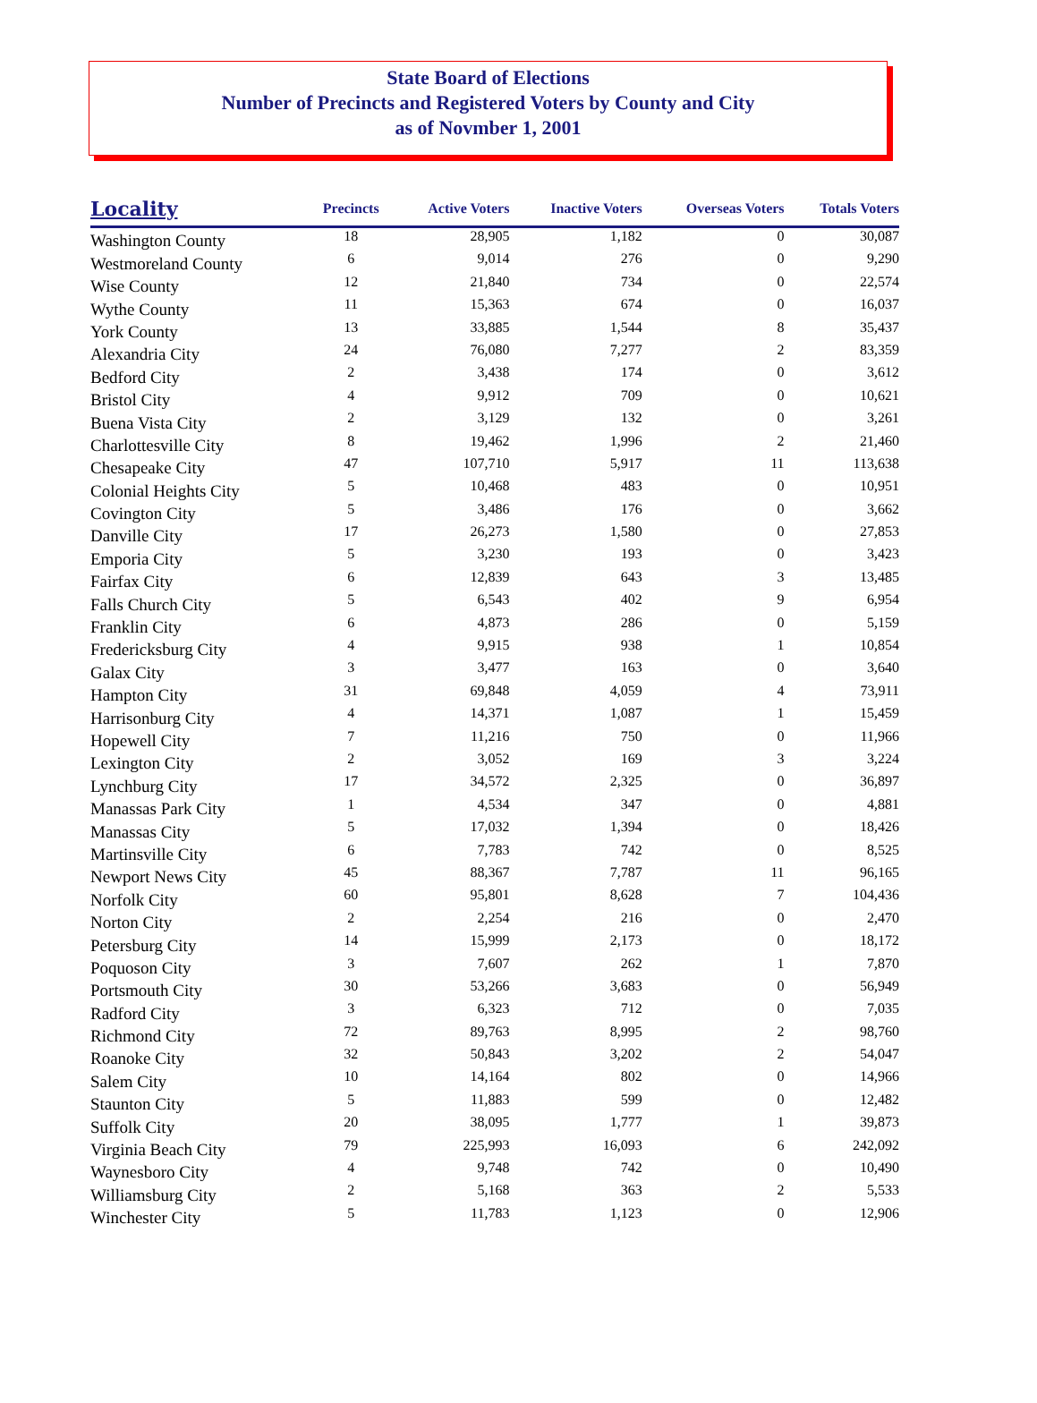State Board of Elections
Number of Precincts and Registered Voters by County and City
as of Novmber 1, 2001
| Locality | Precincts | Active Voters | Inactive Voters | Overseas Voters | Totals Voters |
| --- | --- | --- | --- | --- | --- |
| Washington County | 18 | 28,905 | 1,182 | 0 | 30,087 |
| Westmoreland County | 6 | 9,014 | 276 | 0 | 9,290 |
| Wise County | 12 | 21,840 | 734 | 0 | 22,574 |
| Wythe County | 11 | 15,363 | 674 | 0 | 16,037 |
| York County | 13 | 33,885 | 1,544 | 8 | 35,437 |
| Alexandria City | 24 | 76,080 | 7,277 | 2 | 83,359 |
| Bedford City | 2 | 3,438 | 174 | 0 | 3,612 |
| Bristol City | 4 | 9,912 | 709 | 0 | 10,621 |
| Buena Vista City | 2 | 3,129 | 132 | 0 | 3,261 |
| Charlottesville City | 8 | 19,462 | 1,996 | 2 | 21,460 |
| Chesapeake City | 47 | 107,710 | 5,917 | 11 | 113,638 |
| Colonial Heights City | 5 | 10,468 | 483 | 0 | 10,951 |
| Covington City | 5 | 3,486 | 176 | 0 | 3,662 |
| Danville City | 17 | 26,273 | 1,580 | 0 | 27,853 |
| Emporia City | 5 | 3,230 | 193 | 0 | 3,423 |
| Fairfax City | 6 | 12,839 | 643 | 3 | 13,485 |
| Falls Church City | 5 | 6,543 | 402 | 9 | 6,954 |
| Franklin City | 6 | 4,873 | 286 | 0 | 5,159 |
| Fredericksburg City | 4 | 9,915 | 938 | 1 | 10,854 |
| Galax City | 3 | 3,477 | 163 | 0 | 3,640 |
| Hampton City | 31 | 69,848 | 4,059 | 4 | 73,911 |
| Harrisonburg City | 4 | 14,371 | 1,087 | 1 | 15,459 |
| Hopewell City | 7 | 11,216 | 750 | 0 | 11,966 |
| Lexington City | 2 | 3,052 | 169 | 3 | 3,224 |
| Lynchburg City | 17 | 34,572 | 2,325 | 0 | 36,897 |
| Manassas Park City | 1 | 4,534 | 347 | 0 | 4,881 |
| Manassas City | 5 | 17,032 | 1,394 | 0 | 18,426 |
| Martinsville City | 6 | 7,783 | 742 | 0 | 8,525 |
| Newport News City | 45 | 88,367 | 7,787 | 11 | 96,165 |
| Norfolk City | 60 | 95,801 | 8,628 | 7 | 104,436 |
| Norton City | 2 | 2,254 | 216 | 0 | 2,470 |
| Petersburg City | 14 | 15,999 | 2,173 | 0 | 18,172 |
| Poquoson City | 3 | 7,607 | 262 | 1 | 7,870 |
| Portsmouth City | 30 | 53,266 | 3,683 | 0 | 56,949 |
| Radford City | 3 | 6,323 | 712 | 0 | 7,035 |
| Richmond City | 72 | 89,763 | 8,995 | 2 | 98,760 |
| Roanoke City | 32 | 50,843 | 3,202 | 2 | 54,047 |
| Salem City | 10 | 14,164 | 802 | 0 | 14,966 |
| Staunton City | 5 | 11,883 | 599 | 0 | 12,482 |
| Suffolk City | 20 | 38,095 | 1,777 | 1 | 39,873 |
| Virginia Beach City | 79 | 225,993 | 16,093 | 6 | 242,092 |
| Waynesboro City | 4 | 9,748 | 742 | 0 | 10,490 |
| Williamsburg City | 2 | 5,168 | 363 | 2 | 5,533 |
| Winchester City | 5 | 11,783 | 1,123 | 0 | 12,906 |